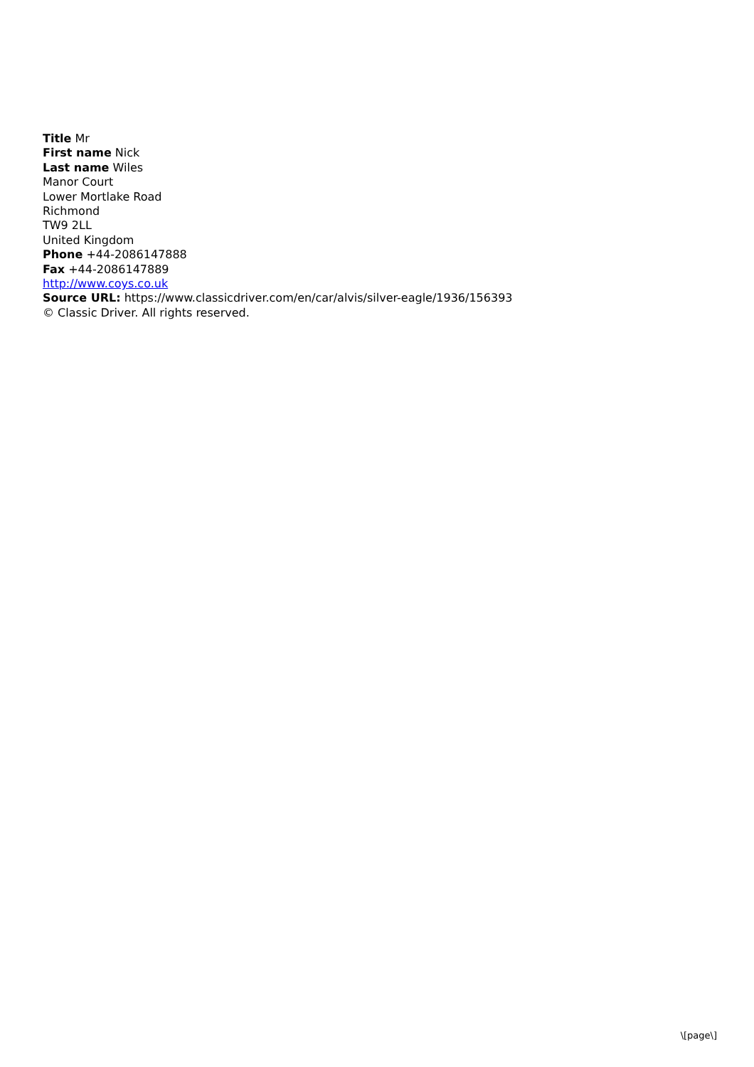Title Mr
First name Nick
Last name Wiles
Manor Court
Lower Mortlake Road
Richmond
TW9 2LL
United Kingdom
Phone +44-2086147888
Fax +44-2086147889
http://www.coys.co.uk
Source URL: https://www.classicdriver.com/en/car/alvis/silver-eagle/1936/156393
© Classic Driver. All rights reserved.
\[page\]